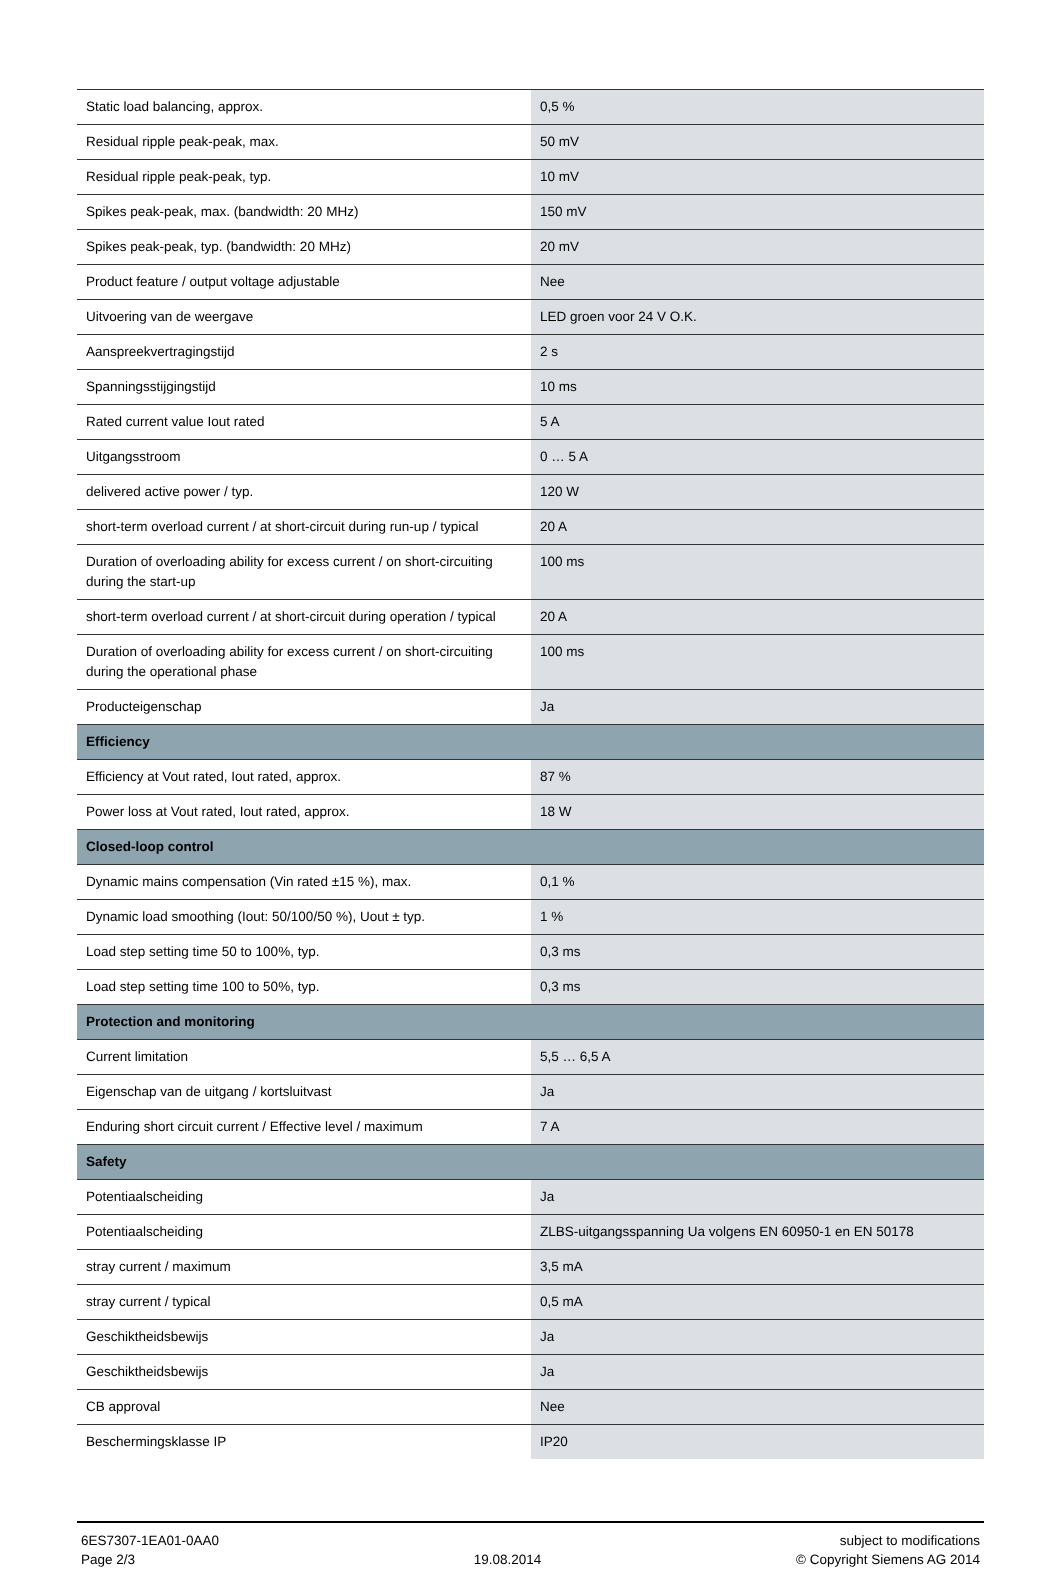| Static load balancing, approx. | 0,5 % |
| Residual ripple peak-peak, max. | 50 mV |
| Residual ripple peak-peak, typ. | 10 mV |
| Spikes peak-peak, max. (bandwidth: 20 MHz) | 150 mV |
| Spikes peak-peak, typ. (bandwidth: 20 MHz) | 20 mV |
| Product feature / output voltage adjustable | Nee |
| Uitvoering van de weergave | LED groen voor 24 V O.K. |
| Aanspreekvertragingstijd | 2 s |
| Spanningsstijgingstijd | 10 ms |
| Rated current value Iout rated | 5 A |
| Uitgangsstroom | 0 … 5 A |
| delivered active power / typ. | 120 W |
| short-term overload current / at short-circuit during run-up / typical | 20 A |
| Duration of overloading ability for excess current / on short-circuiting during the start-up | 100 ms |
| short-term overload current / at short-circuit during operation / typical | 20 A |
| Duration of overloading ability for excess current / on short-circuiting during the operational phase | 100 ms |
| Producteigenschap | Ja |
| Efficiency | |
| Efficiency at Vout rated, Iout rated, approx. | 87 % |
| Power loss at Vout rated, Iout rated, approx. | 18 W |
| Closed-loop control | |
| Dynamic mains compensation (Vin rated ±15 %), max. | 0,1 % |
| Dynamic load smoothing (Iout: 50/100/50 %), Uout ± typ. | 1 % |
| Load step setting time 50 to 100%, typ. | 0,3 ms |
| Load step setting time 100 to 50%, typ. | 0,3 ms |
| Protection and monitoring | |
| Current limitation | 5,5 … 6,5 A |
| Eigenschap van de uitgang / kortsluitvast | Ja |
| Enduring short circuit current / Effective level / maximum | 7 A |
| Safety | |
| Potentiaalscheiding | Ja |
| Potentiaalscheiding | ZLBS-uitgangsspanning Ua volgens EN 60950-1 en EN 50178 |
| stray current / maximum | 3,5 mA |
| stray current / typical | 0,5 mA |
| Geschiktheidsbewijs | Ja |
| Geschiktheidsbewijs | Ja |
| CB approval | Nee |
| Beschermingsklasse IP | IP20 |
6ES7307-1EA01-0AA0
Page 2/3
19.08.2014 subject to modifications
© Copyright Siemens AG 2014